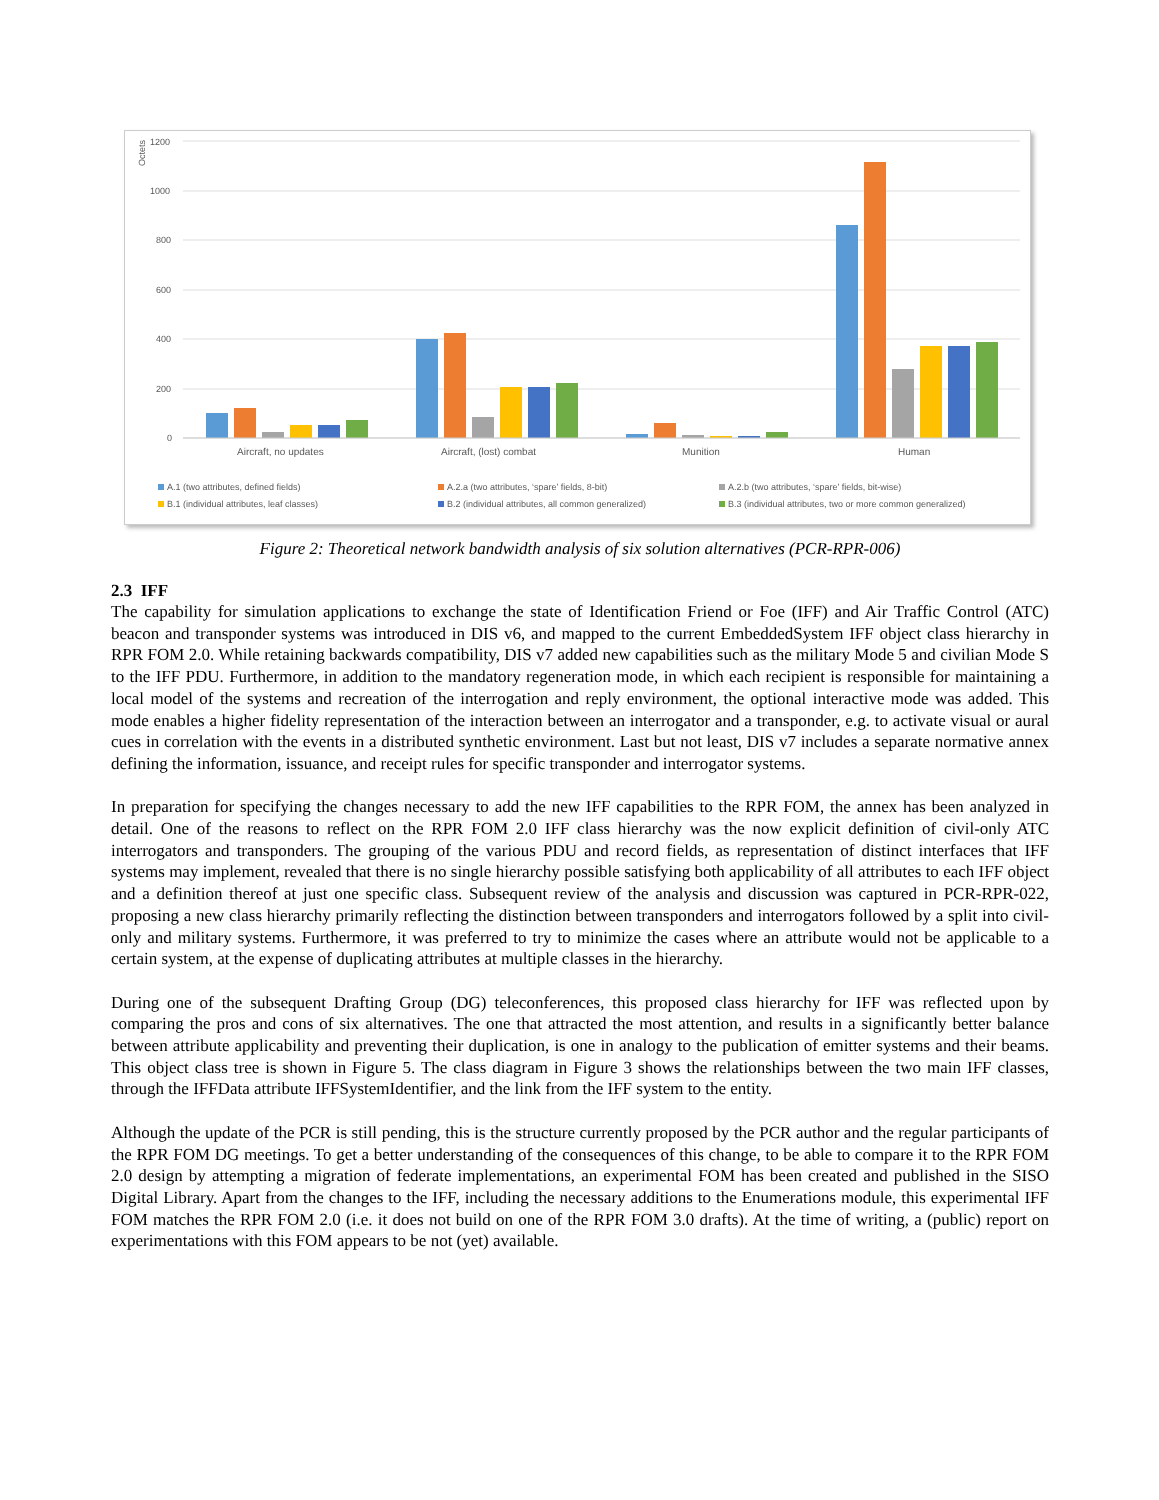Octets
1200
1000
800
600
400
200
0
Aircraft, no updates
Aircraft, (lost) combat
Munition
Human
A.1 (two attributes, defined fields)
A.2.a (two attributes, ‘spare’ fields, 8-bit)
A.2.b (two attributes, ‘spare’ fields, bit-wise)
B.1 (individual attributes, leaf classes)
B.2 (individual attributes, all common generalized)
B.3 (individual attributes, two or more common generalized)
Figure 2: Theoretical network bandwidth analysis of six solution alternatives (PCR-RPR-006)
2.3 IFF
The capability for simulation applications to exchange the state of Identification Friend or Foe (IFF) and Air Traffic Control (ATC) beacon and transponder systems was introduced in DIS v6, and mapped to the current EmbeddedSystem IFF object class hierarchy in RPR FOM 2.0. While retaining backwards compatibility, DIS v7 added new capabilities such as the military Mode 5 and civilian Mode S to the IFF PDU. Furthermore, in addition to the mandatory regeneration mode, in which each recipient is responsible for maintaining a local model of the systems and recreation of the interrogation and reply environment, the optional interactive mode was added. This mode enables a higher fidelity representation of the interaction between an interrogator and a transponder, e.g. to activate visual or aural cues in correlation with the events in a distributed synthetic environment. Last but not least, DIS v7 includes a separate normative annex defining the information, issuance, and receipt rules for specific transponder and interrogator systems.
In preparation for specifying the changes necessary to add the new IFF capabilities to the RPR FOM, the annex has been analyzed in detail. One of the reasons to reflect on the RPR FOM 2.0 IFF class hierarchy was the now explicit definition of civil-only ATC interrogators and transponders. The grouping of the various PDU and record fields, as representation of distinct interfaces that IFF systems may implement, revealed that there is no single hierarchy possible satisfying both applicability of all attributes to each IFF object and a definition thereof at just one specific class. Subsequent review of the analysis and discussion was captured in PCR-RPR-022, proposing a new class hierarchy primarily reflecting the distinction between transponders and interrogators followed by a split into civil-only and military systems. Furthermore, it was preferred to try to minimize the cases where an attribute would not be applicable to a certain system, at the expense of duplicating attributes at multiple classes in the hierarchy.
During one of the subsequent Drafting Group (DG) teleconferences, this proposed class hierarchy for IFF was reflected upon by comparing the pros and cons of six alternatives. The one that attracted the most attention, and results in a significantly better balance between attribute applicability and preventing their duplication, is one in analogy to the publication of emitter systems and their beams. This object class tree is shown in Figure 5. The class diagram in Figure 3 shows the relationships between the two main IFF classes, through the IFFData attribute IFFSystemIdentifier, and the link from the IFF system to the entity.
Although the update of the PCR is still pending, this is the structure currently proposed by the PCR author and the regular participants of the RPR FOM DG meetings. To get a better understanding of the consequences of this change, to be able to compare it to the RPR FOM 2.0 design by attempting a migration of federate implementations, an experimental FOM has been created and published in the SISO Digital Library. Apart from the changes to the IFF, including the necessary additions to the Enumerations module, this experimental IFF FOM matches the RPR FOM 2.0 (i.e. it does not build on one of the RPR FOM 3.0 drafts). At the time of writing, a (public) report on experimentations with this FOM appears to be not (yet) available.